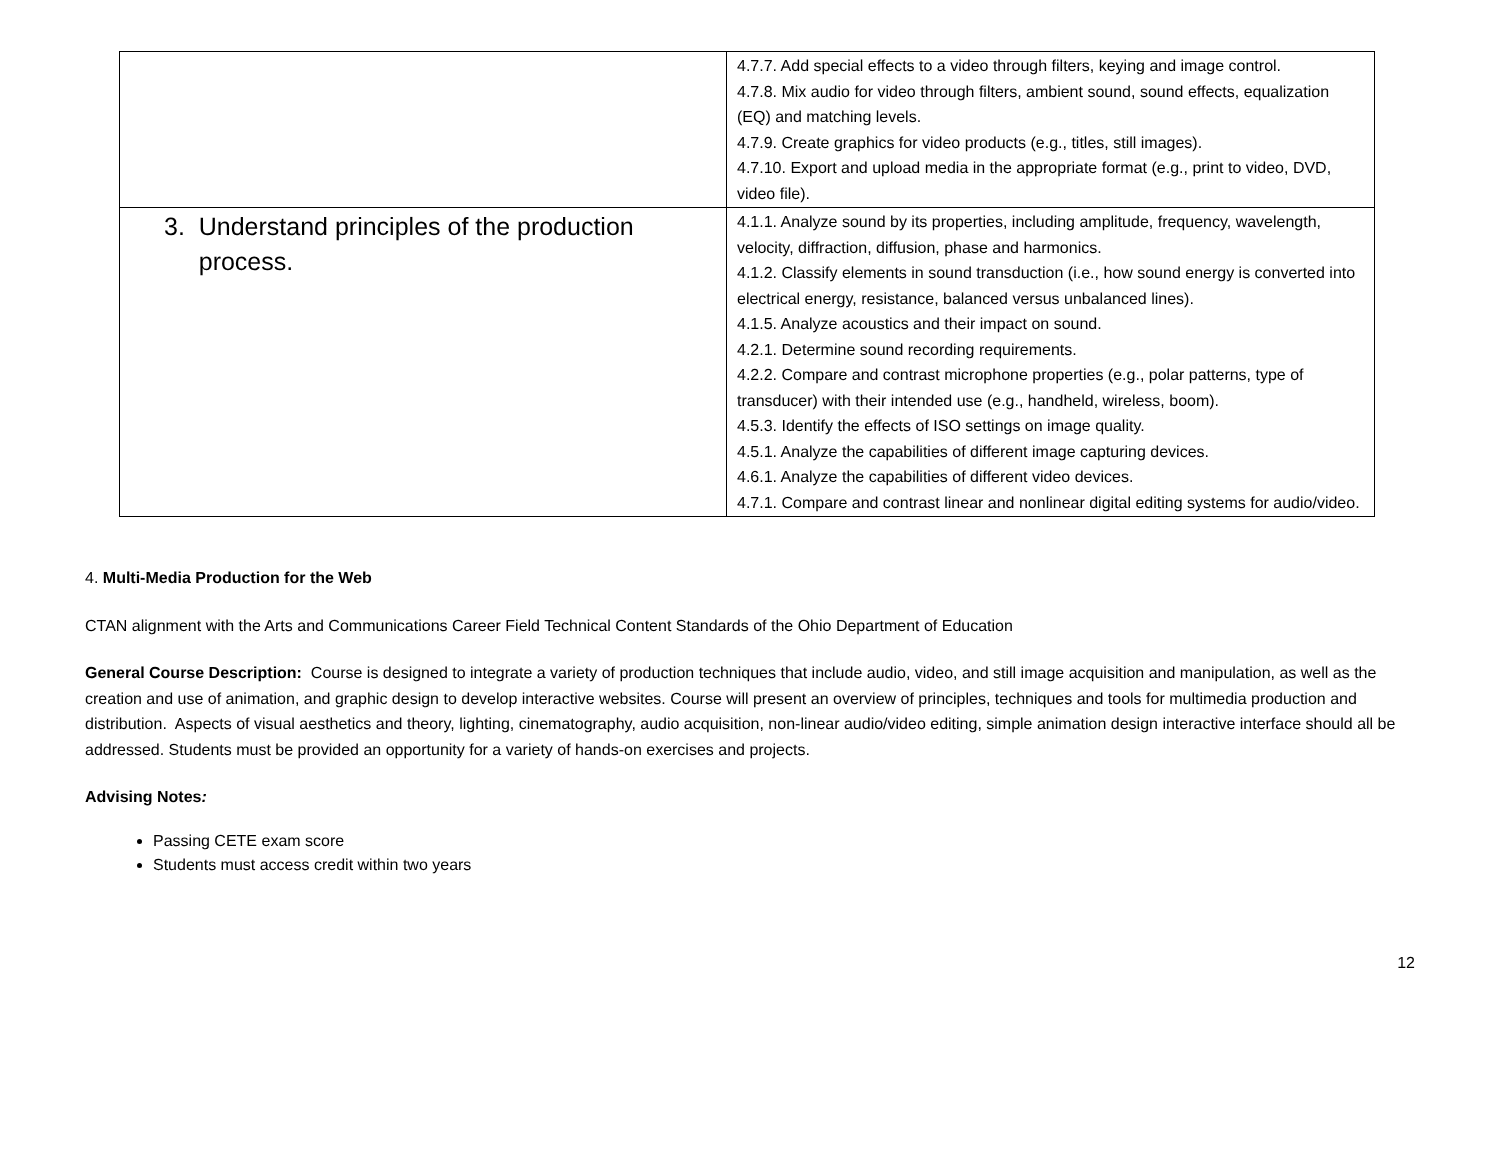| | 4.7.7. Add special effects to a video through filters, keying and image control. 4.7.8. Mix audio for video through filters, ambient sound, sound effects, equalization (EQ) and matching levels. 4.7.9. Create graphics for video products (e.g., titles, still images). 4.7.10. Export and upload media in the appropriate format (e.g., print to video, DVD, video file). |
| 3. Understand principles of the production process. | 4.1.1. Analyze sound by its properties, including amplitude, frequency, wavelength, velocity, diffraction, diffusion, phase and harmonics. 4.1.2. Classify elements in sound transduction (i.e., how sound energy is converted into electrical energy, resistance, balanced versus unbalanced lines). 4.1.5. Analyze acoustics and their impact on sound. 4.2.1. Determine sound recording requirements. 4.2.2. Compare and contrast microphone properties (e.g., polar patterns, type of transducer) with their intended use (e.g., handheld, wireless, boom). 4.5.3. Identify the effects of ISO settings on image quality. 4.5.1. Analyze the capabilities of different image capturing devices. 4.6.1. Analyze the capabilities of different video devices. 4.7.1. Compare and contrast linear and nonlinear digital editing systems for audio/video. |
4. Multi-Media Production for the Web
CTAN alignment with the Arts and Communications Career Field Technical Content Standards of the Ohio Department of Education
General Course Description: Course is designed to integrate a variety of production techniques that include audio, video, and still image acquisition and manipulation, as well as the creation and use of animation, and graphic design to develop interactive websites. Course will present an overview of principles, techniques and tools for multimedia production and distribution. Aspects of visual aesthetics and theory, lighting, cinematography, audio acquisition, non-linear audio/video editing, simple animation design interactive interface should all be addressed. Students must be provided an opportunity for a variety of hands-on exercises and projects.
Advising Notes:
Passing CETE exam score
Students must access credit within two years
12